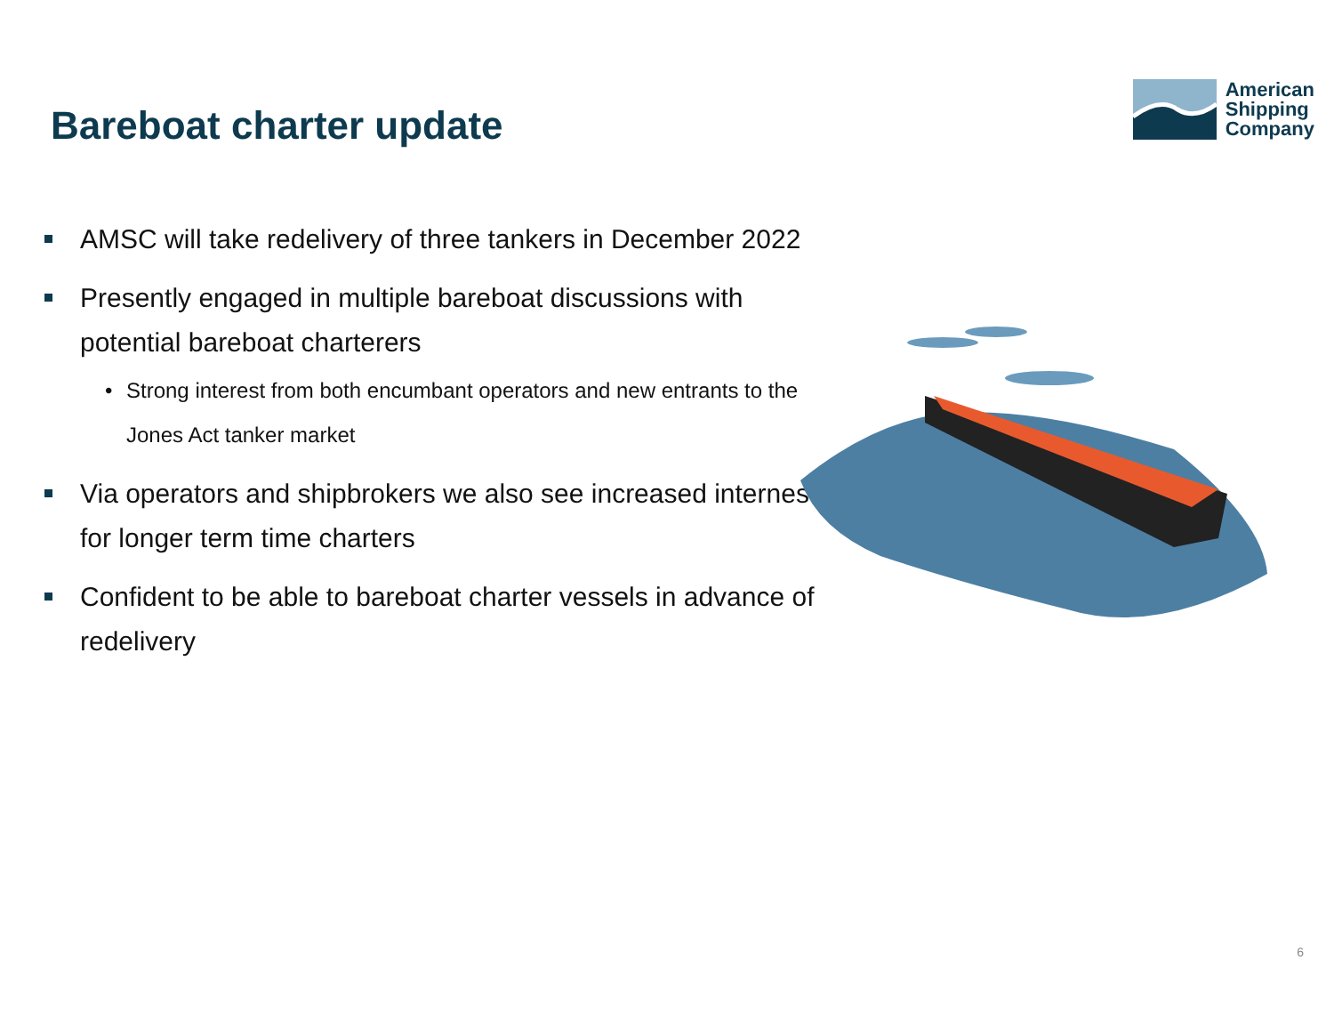Bareboat charter update
American
Shipping
Company
AMSC will take redelivery of three tankers in December 2022
Presently engaged in multiple bareboat discussions with potential bareboat charterers
• Strong interest from both encumbant operators and new entrants to the Jones Act tanker market
Via operators and shipbrokers we also see increased internest for longer term time charters
Confident to be able to bareboat charter vessels in advance of redelivery
6